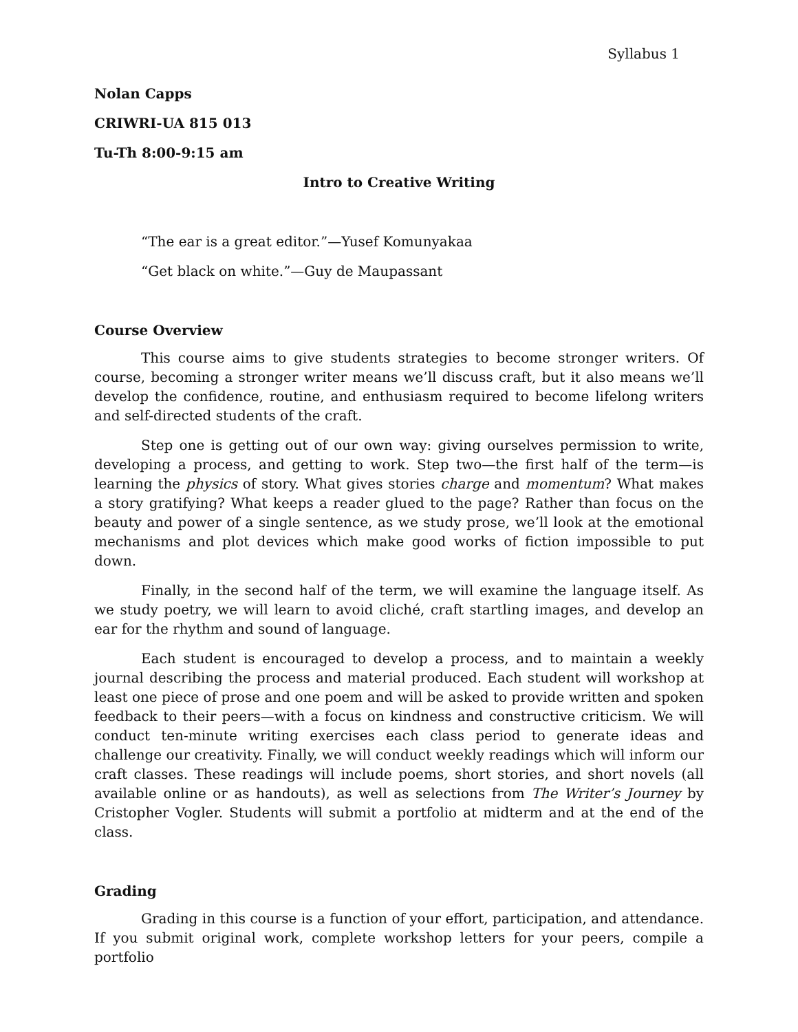Syllabus 1
Nolan Capps
CRIWRI-UA 815 013
Tu-Th 8:00-9:15 am
Intro to Creative Writing
“The ear is a great editor.”—Yusef Komunyakaa
“Get black on white.”—Guy de Maupassant
Course Overview
This course aims to give students strategies to become stronger writers. Of course, becoming a stronger writer means we’ll discuss craft, but it also means we’ll develop the confidence, routine, and enthusiasm required to become lifelong writers and self-directed students of the craft.
Step one is getting out of our own way: giving ourselves permission to write, developing a process, and getting to work. Step two—the first half of the term—is learning the physics of story. What gives stories charge and momentum? What makes a story gratifying? What keeps a reader glued to the page? Rather than focus on the beauty and power of a single sentence, as we study prose, we’ll look at the emotional mechanisms and plot devices which make good works of fiction impossible to put down.
Finally, in the second half of the term, we will examine the language itself. As we study poetry, we will learn to avoid cliché, craft startling images, and develop an ear for the rhythm and sound of language.
Each student is encouraged to develop a process, and to maintain a weekly journal describing the process and material produced. Each student will workshop at least one piece of prose and one poem and will be asked to provide written and spoken feedback to their peers—with a focus on kindness and constructive criticism. We will conduct ten-minute writing exercises each class period to generate ideas and challenge our creativity. Finally, we will conduct weekly readings which will inform our craft classes. These readings will include poems, short stories, and short novels (all available online or as handouts), as well as selections from The Writer’s Journey by Cristopher Vogler. Students will submit a portfolio at midterm and at the end of the class.
Grading
Grading in this course is a function of your effort, participation, and attendance. If you submit original work, complete workshop letters for your peers, compile a portfolio